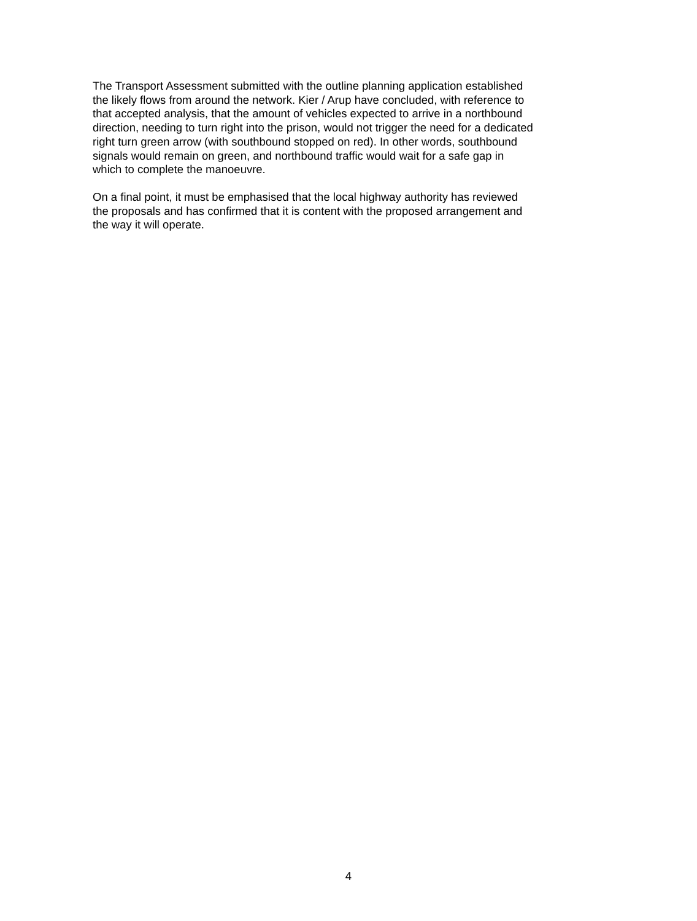The Transport Assessment submitted with the outline planning application established
the likely flows from around the network. Kier / Arup have concluded, with reference to
that accepted analysis, that the amount of vehicles expected to arrive in a northbound
direction, needing to turn right into the prison, would not trigger the need for a dedicated
right turn green arrow (with southbound stopped on red). In other words, southbound
signals would remain on green, and northbound traffic would wait for a safe gap in
which to complete the manoeuvre.
On a final point, it must be emphasised that the local highway authority has reviewed
the proposals and has confirmed that it is content with the proposed arrangement and
the way it will operate.
4